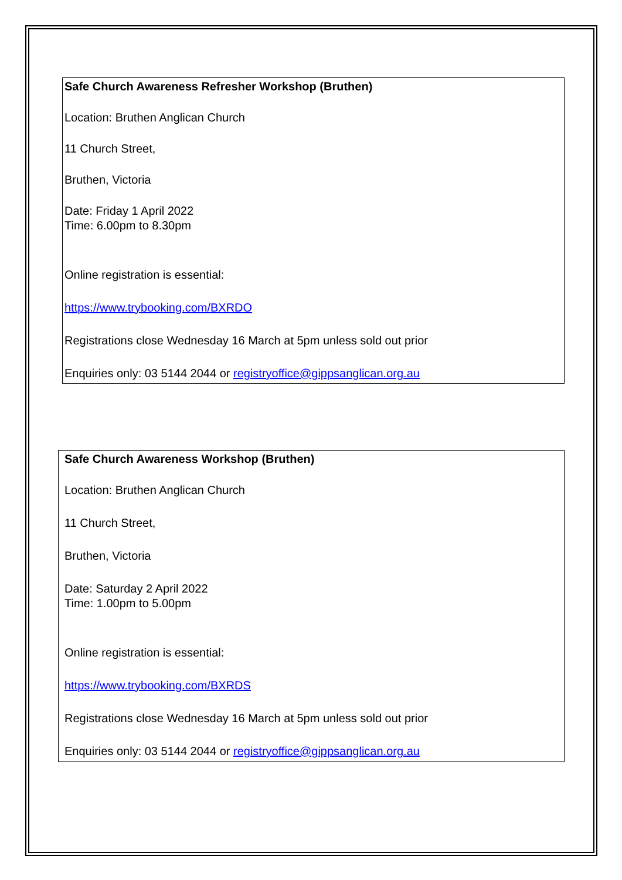Safe Church Awareness Refresher Workshop (Bruthen)
Location: Bruthen Anglican Church
11 Church Street,
Bruthen, Victoria
Date: Friday 1 April 2022
Time: 6.00pm to 8.30pm
Online registration is essential:
https://www.trybooking.com/BXRDO
Registrations close Wednesday 16 March at 5pm unless sold out prior
Enquiries only: 03 5144 2044 or registryoffice@gippsanglican.org.au
Safe Church Awareness Workshop (Bruthen)
Location: Bruthen Anglican Church
11 Church Street,
Bruthen, Victoria
Date: Saturday 2 April 2022
Time: 1.00pm to 5.00pm
Online registration is essential:
https://www.trybooking.com/BXRDS
Registrations close Wednesday 16 March at 5pm unless sold out prior
Enquiries only: 03 5144 2044 or registryoffice@gippsanglican.org.au